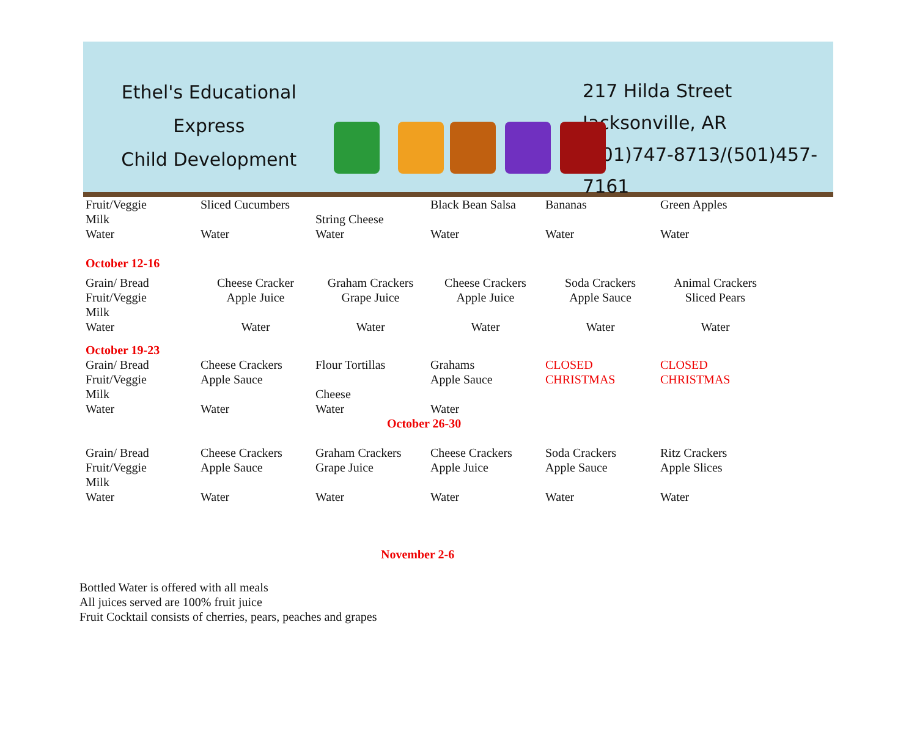Ethel's Educational Express
Child Development
217 Hilda Street
Jacksonville, AR
(501)747-8713/(501)457-7161
| Fruit/Veggie Milk Water | Sliced Cucumbers Water | String Cheese Water | Black Bean Salsa Water | Bananas Water | Green Apples Water |
| October 12-16 | | | | | |
| Grain/ Bread Fruit/Veggie Milk Water | Cheese Cracker Apple Juice Water | Graham Crackers Grape Juice Water | Cheese Crackers Apple Juice Water | Soda Crackers Apple Sauce Water | Animal Crackers Sliced Pears Water |
| October 19-23 | | | | | |
| Grain/ Bread Fruit/Veggie Milk Water | Cheese Crackers Apple Sauce Water | Flour Tortillas Cheese Water | Grahams Apple Sauce Water | CLOSED CHRISTMAS | CLOSED CHRISTMAS |
| October 26-30 | | | | | |
| Grain/ Bread Fruit/Veggie Milk Water | Cheese Crackers Apple Sauce Water | Graham Crackers Grape Juice Water | Cheese Crackers Apple Juice Water | Soda Crackers Apple Sauce Water | Ritz Crackers Apple Slices Water |
| November 2-6 | | | | | |
Bottled Water is offered with all meals
All juices served are 100% fruit juice
Fruit Cocktail consists of cherries, pears, peaches and grapes